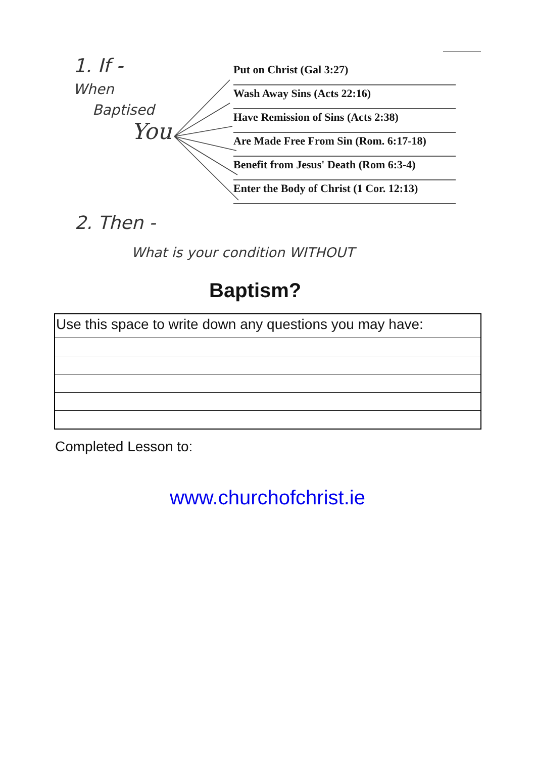1. If -
When
Baptised
You
Put on Christ (Gal 3:27)
Wash Away Sins (Acts 22:16)
Have Remission of Sins (Acts 2:38)
Are Made Free From Sin (Rom. 6:17-18)
Benefit from Jesus' Death (Rom 6:3-4)
Enter the Body of Christ (1 Cor. 12:13)
2. Then -
What is your condition WITHOUT
Baptism?
Use this space to write down any questions you may have:
Completed Lesson to:
www.churchofchrist.ie